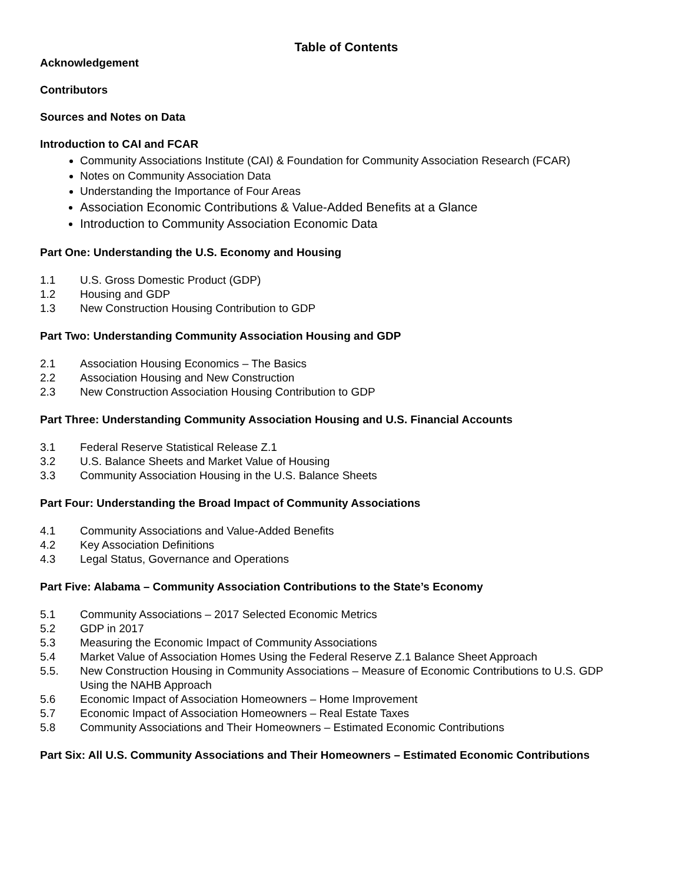Table of Contents
Acknowledgement
Contributors
Sources and Notes on Data
Introduction to CAI and FCAR
Community Associations Institute (CAI) & Foundation for Community Association Research (FCAR)
Notes on Community Association Data
Understanding the Importance of Four Areas
Association Economic Contributions & Value-Added Benefits at a Glance
Introduction to Community Association Economic Data
Part One: Understanding the U.S. Economy and Housing
1.1 U.S. Gross Domestic Product (GDP)
1.2 Housing and GDP
1.3 New Construction Housing Contribution to GDP
Part Two: Understanding Community Association Housing and GDP
2.1 Association Housing Economics – The Basics
2.2 Association Housing and New Construction
2.3 New Construction Association Housing Contribution to GDP
Part Three: Understanding Community Association Housing and U.S. Financial Accounts
3.1 Federal Reserve Statistical Release Z.1
3.2 U.S. Balance Sheets and Market Value of Housing
3.3 Community Association Housing in the U.S. Balance Sheets
Part Four: Understanding the Broad Impact of Community Associations
4.1 Community Associations and Value-Added Benefits
4.2 Key Association Definitions
4.3 Legal Status, Governance and Operations
Part Five: Alabama – Community Association Contributions to the State’s Economy
5.1 Community Associations – 2017 Selected Economic Metrics
5.2 GDP in 2017
5.3 Measuring the Economic Impact of Community Associations
5.4 Market Value of Association Homes Using the Federal Reserve Z.1 Balance Sheet Approach
5.5. New Construction Housing in Community Associations – Measure of Economic Contributions to U.S. GDP Using the NAHB Approach
5.6 Economic Impact of Association Homeowners – Home Improvement
5.7 Economic Impact of Association Homeowners – Real Estate Taxes
5.8 Community Associations and Their Homeowners – Estimated Economic Contributions
Part Six: All U.S. Community Associations and Their Homeowners – Estimated Economic Contributions